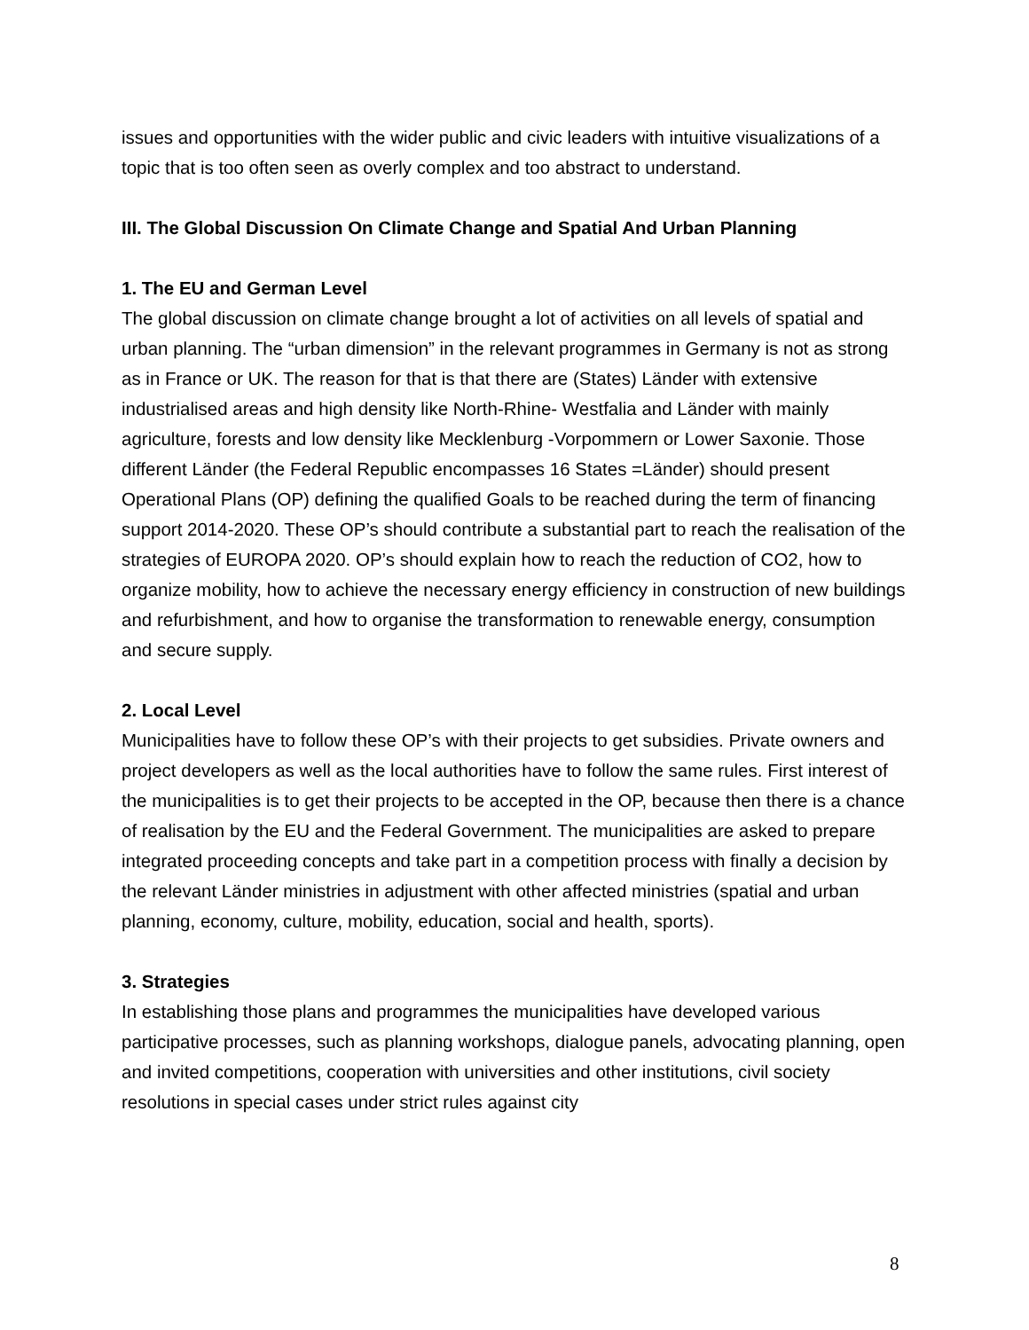issues and opportunities with the wider public and civic leaders with intuitive visualizations of a topic that is too often seen as overly complex and too abstract to understand.
III. The Global Discussion On Climate Change and Spatial And Urban Planning
1. The EU and German Level
The global discussion on climate change brought a lot of activities on all levels of spatial and urban planning. The “urban dimension” in the relevant programmes in Germany is not as strong as in France or UK. The reason for that is that there are (States) Länder with extensive industrialised areas and high density like North-Rhine- Westfalia and Länder with mainly agriculture, forests and low density like Mecklenburg -Vorpommern or Lower Saxonie. Those different Länder (the Federal Republic encompasses 16 States =Länder) should present Operational Plans (OP) defining the qualified Goals to be reached during the term of financing support 2014-2020. These OP’s should contribute a substantial part to reach the realisation of the strategies of EUROPA 2020. OP’s should explain how to reach the reduction of CO2, how to organize mobility, how to achieve the necessary energy efficiency in construction of new buildings and refurbishment, and how to organise the transformation to renewable energy, consumption and secure supply.
2. Local Level
Municipalities have to follow these OP’s with their projects to get subsidies. Private owners and project developers as well as the local authorities have to follow the same rules. First interest of the municipalities is to get their projects to be accepted in the OP, because then there is a chance of realisation by the EU and the Federal Government. The municipalities are asked to prepare integrated proceeding concepts and take part in a competition process with finally a decision by the relevant Länder ministries in adjustment with other affected ministries (spatial and urban planning, economy, culture, mobility, education, social and health, sports).
3. Strategies
In establishing those plans and programmes the municipalities have developed various participative processes, such as planning workshops, dialogue panels, advocating planning, open and invited competitions, cooperation with universities and other institutions, civil society resolutions in special cases under strict rules against city
8